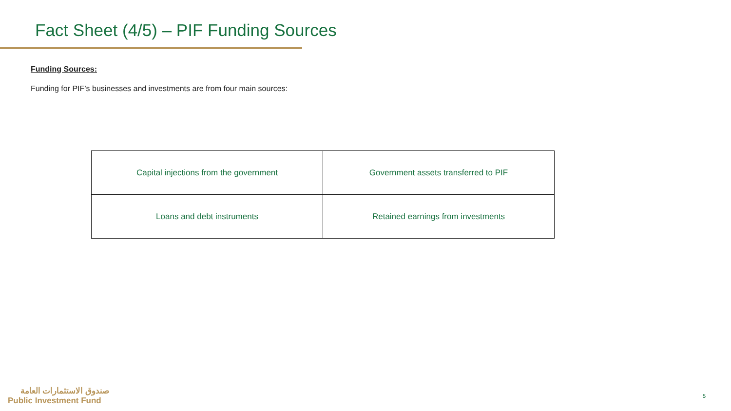Fact Sheet (4/5) – PIF Funding Sources
Funding Sources:
Funding for PIF’s businesses and investments are from four main sources:
| Capital injections from the government | Government assets transferred to PIF |
| Loans and debt instruments | Retained earnings from investments |
صندوق الاستثمارات العامة
Public Investment Fund
5